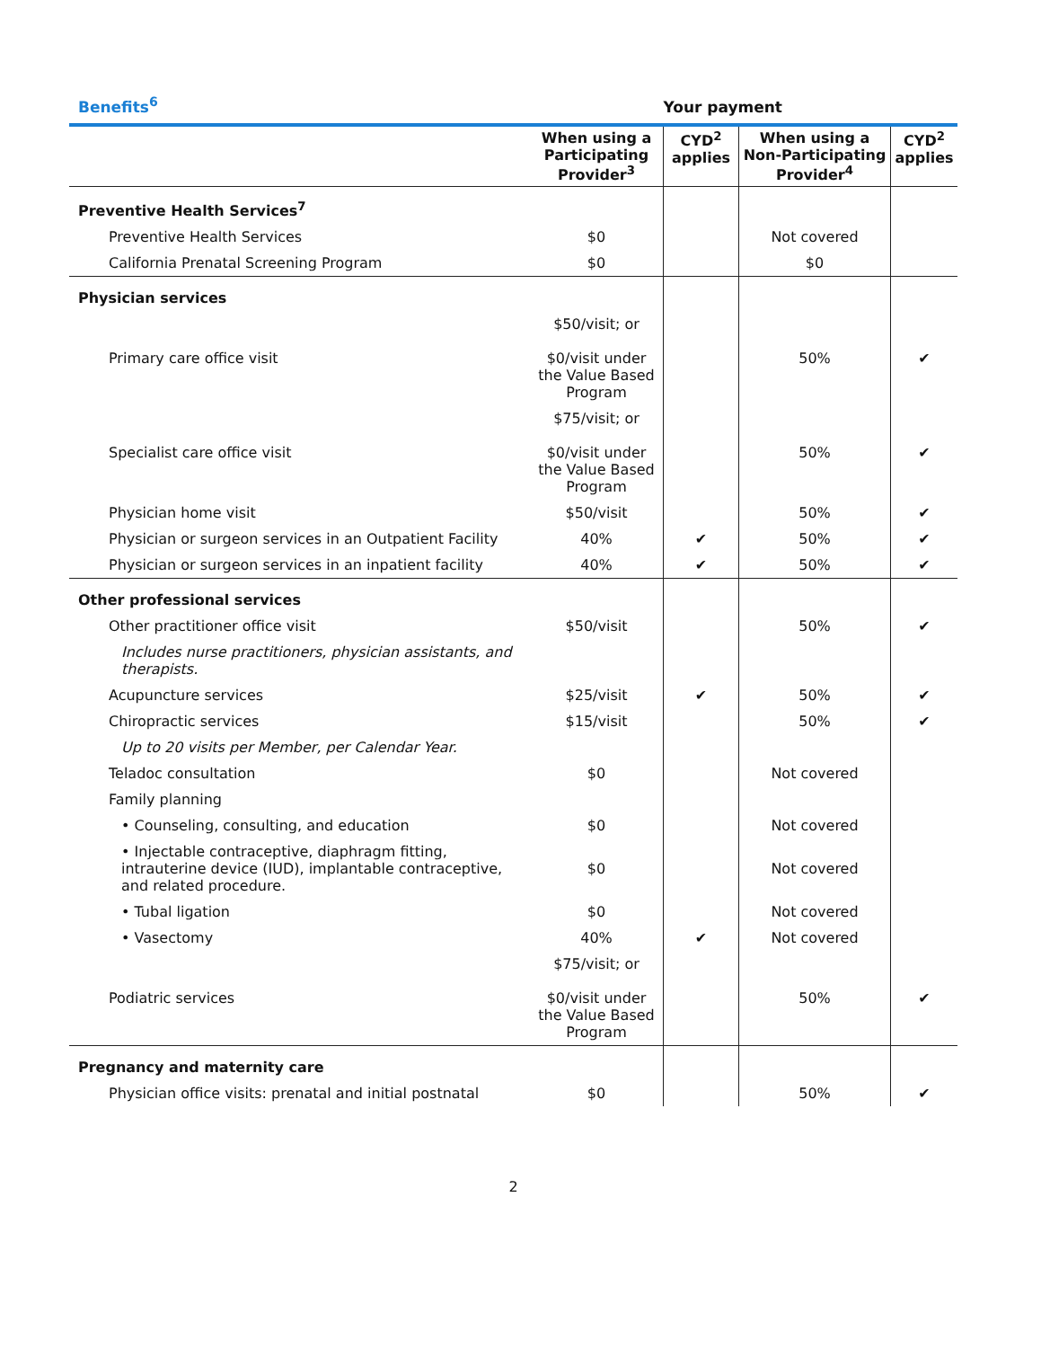Benefits<sup>6</sup> Your payment
| | When using a Participating Provider<sup>3</sup> | CYD<sup>2</sup> applies | When using a Non-Participating Provider<sup>4</sup> | CYD<sup>2</sup> applies |
| --- | --- | --- | --- | --- |
| Preventive Health Services<sup>7</sup> | | | | |
| Preventive Health Services | $0 | | Not covered | |
| California Prenatal Screening Program | $0 | | $0 | |
| Physician services | | | | |
| Primary care office visit | $50/visit; or $0/visit under the Value Based Program | | 50% | ✔ |
| Specialist care office visit | $75/visit; or $0/visit under the Value Based Program | | 50% | ✔ |
| Physician home visit | $50/visit | | 50% | ✔ |
| Physician or surgeon services in an Outpatient Facility | 40% | ✔ | 50% | ✔ |
| Physician or surgeon services in an inpatient facility | 40% | ✔ | 50% | ✔ |
| Other professional services | | | | |
| Other practitioner office visit | $50/visit | | 50% | ✔ |
| Includes nurse practitioners, physician assistants, and therapists. | | | | |
| Acupuncture services | $25/visit | ✔ | 50% | ✔ |
| Chiropractic services | $15/visit | | 50% | ✔ |
| Up to 20 visits per Member, per Calendar Year. | | | | |
| Teladoc consultation | $0 | | Not covered | |
| Family planning | | | | |
| • Counseling, consulting, and education | $0 | | Not covered | |
| • Injectable contraceptive, diaphragm fitting, intrauterine device (IUD), implantable contraceptive, and related procedure. | $0 | | Not covered | |
| • Tubal ligation | $0 | | Not covered | |
| • Vasectomy | 40% | ✔ | Not covered | |
| Podiatric services | $75/visit; or $0/visit under the Value Based Program | | 50% | ✔ |
| Pregnancy and maternity care | | | | |
| Physician office visits: prenatal and initial postnatal | $0 | | 50% | ✔ |
2